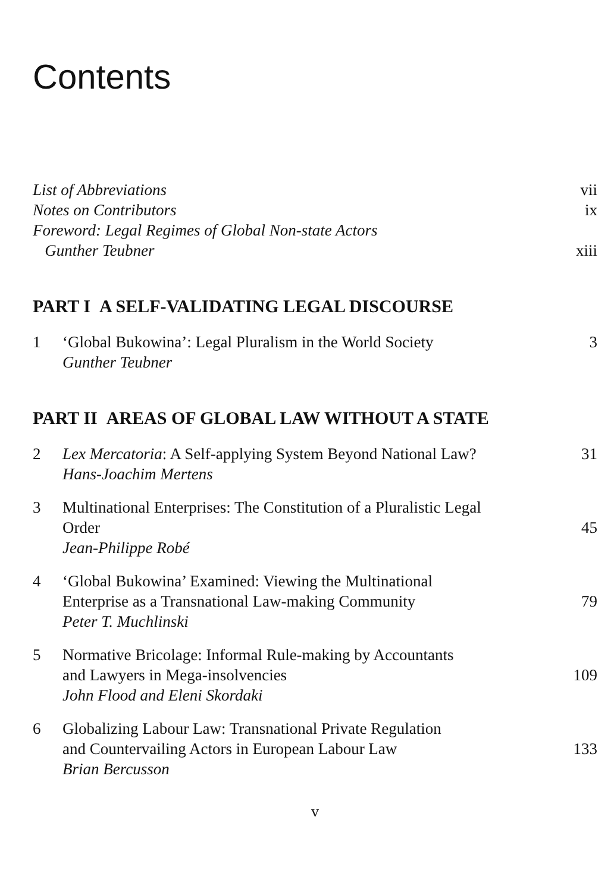Contents
List of Abbreviations vii
Notes on Contributors ix
Foreword: Legal Regimes of Global Non-state Actors
Gunther Teubner
xiii
PART I A SELF-VALIDATING LEGAL DISCOURSE
1 ‘Global Bukowina’: Legal Pluralism in the World Society
Gunther Teubner
3
PART II AREAS OF GLOBAL LAW WITHOUT A STATE
2 Lex Mercatoria: A Self-applying System Beyond National Law?
Hans-Joachim Mertens
31
3 Multinational Enterprises: The Constitution of a Pluralistic Legal
Order
Jean-Philippe Robé
45
4 ‘Global Bukowina’ Examined: Viewing the Multinational
Enterprise as a Transnational Law-making Community
Peter T. Muchlinski
79
5 Normative Bricolage: Informal Rule-making by Accountants
and Lawyers in Mega-insolvencies
John Flood and Eleni Skordaki
109
6 Globalizing Labour Law: Transnational Private Regulation
and Countervailing Actors in European Labour Law
Brian Bercusson
133
v